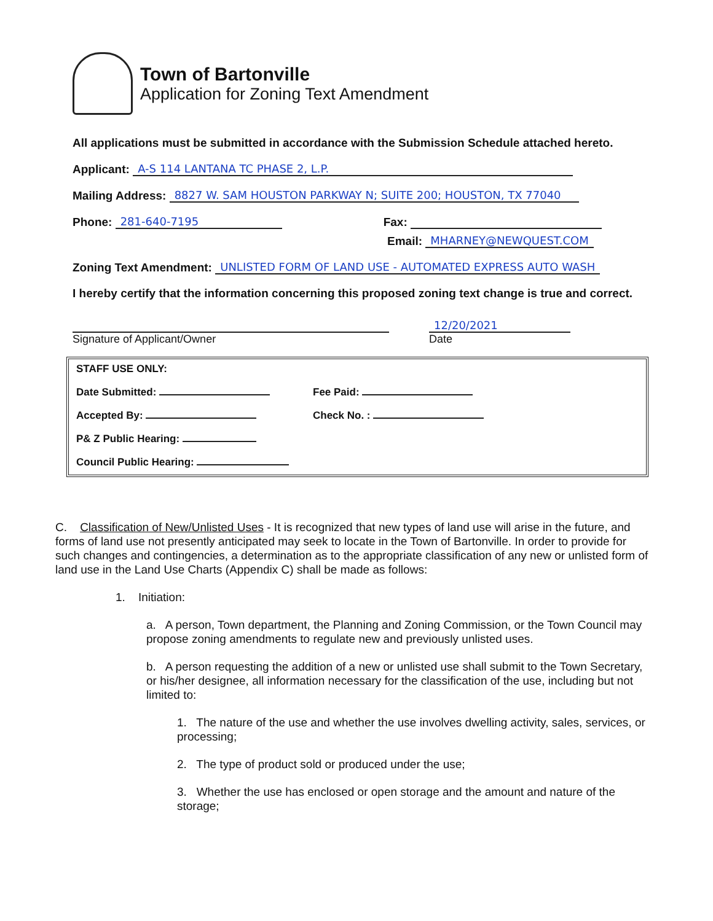Town of Bartonville
Application for Zoning Text Amendment
All applications must be submitted in accordance with the Submission Schedule attached hereto.
Applicant: A-S 114 LANTANA TC PHASE 2, L.P.
Mailing Address: 8827 W. SAM HOUSTON PARKWAY N; SUITE 200; HOUSTON, TX 77040
Phone: 281-640-7195 Fax:
Email: MHARNEY@NEWQUEST.COM
Zoning Text Amendment: UNLISTED FORM OF LAND USE - AUTOMATED EXPRESS AUTO WASH
I hereby certify that the information concerning this proposed zoning text change is true and correct.
Signature of Applicant/Owner
12/20/2021
Date
STAFF USE ONLY:
Date Submitted: Fee Paid:
Accepted By: Check No. :
P& Z Public Hearing:
Council Public Hearing:
C. Classification of New/Unlisted Uses - It is recognized that new types of land use will arise in the future, and forms of land use not presently anticipated may seek to locate in the Town of Bartonville. In order to provide for such changes and contingencies, a determination as to the appropriate classification of any new or unlisted form of land use in the Land Use Charts (Appendix C) shall be made as follows:
1. Initiation:
a. A person, Town department, the Planning and Zoning Commission, or the Town Council may propose zoning amendments to regulate new and previously unlisted uses.
b. A person requesting the addition of a new or unlisted use shall submit to the Town Secretary, or his/her designee, all information necessary for the classification of the use, including but not limited to:
1. The nature of the use and whether the use involves dwelling activity, sales, services, or processing;
2. The type of product sold or produced under the use;
3. Whether the use has enclosed or open storage and the amount and nature of the storage;